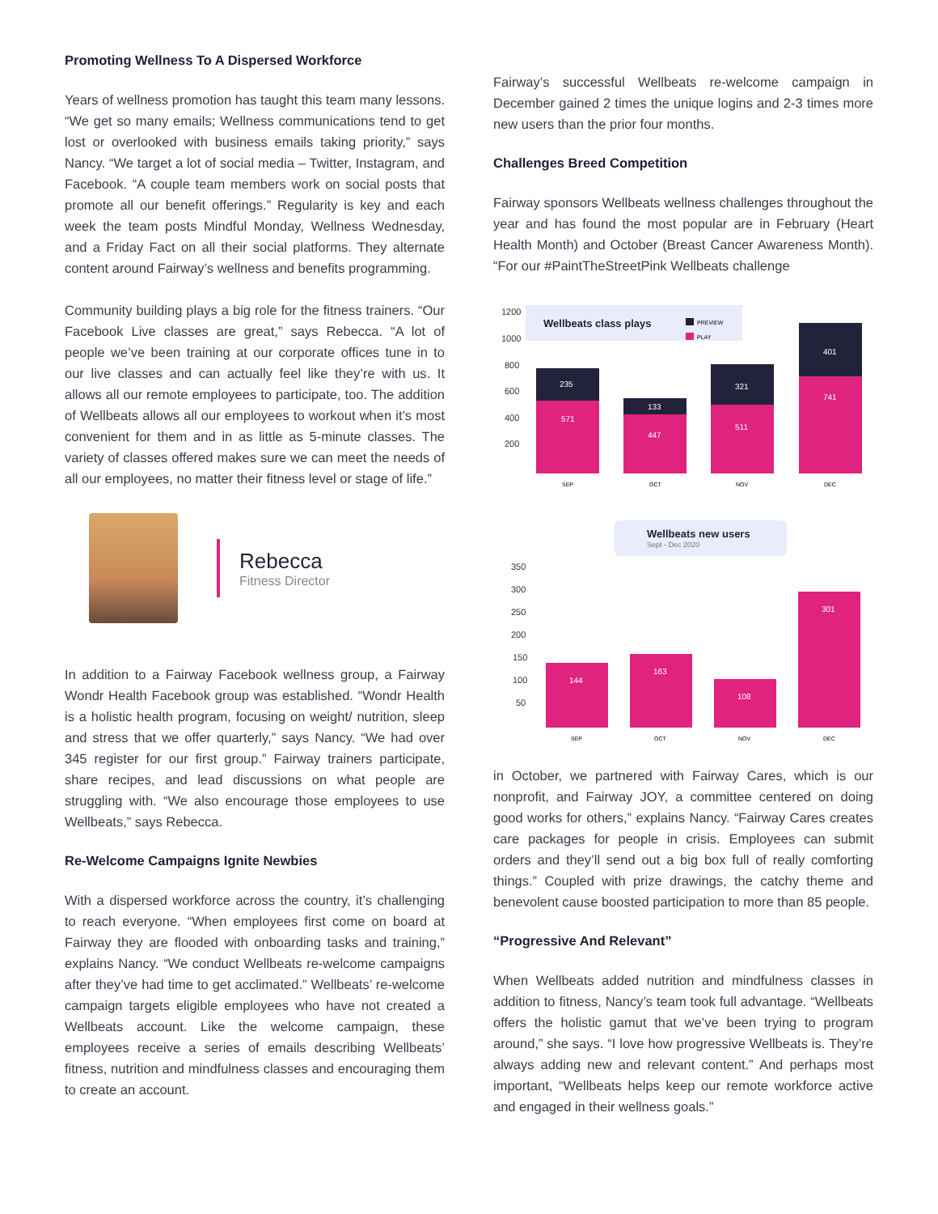Promoting Wellness To A Dispersed Workforce
Years of wellness promotion has taught this team many lessons. “We get so many emails; Wellness communications tend to get lost or overlooked with business emails taking priority,” says Nancy. “We target a lot of social media – Twitter, Instagram, and Facebook. “A couple team members work on social posts that promote all our benefit offerings.” Regularity is key and each week the team posts Mindful Monday, Wellness Wednesday, and a Friday Fact on all their social platforms. They alternate content around Fairway’s wellness and benefits programming.
Community building plays a big role for the fitness trainers. “Our Facebook Live classes are great,” says Rebecca. “A lot of people we’ve been training at our corporate offices tune in to our live classes and can actually feel like they’re with us. It allows all our remote employees to participate, too. The addition of Wellbeats allows all our employees to workout when it’s most convenient for them and in as little as 5-minute classes. The variety of classes offered makes sure we can meet the needs of all our employees, no matter their fitness level or stage of life.”
Rebecca
Fitness Director
In addition to a Fairway Facebook wellness group, a Fairway Wondr Health Facebook group was established. “Wondr Health is a holistic health program, focusing on weight/ nutrition, sleep and stress that we offer quarterly,” says Nancy. “We had over 345 register for our first group.” Fairway trainers participate, share recipes, and lead discussions on what people are struggling with. “We also encourage those employees to use Wellbeats,” says Rebecca.
Re-Welcome Campaigns Ignite Newbies
With a dispersed workforce across the country, it’s challenging to reach everyone. “When employees first come on board at Fairway they are flooded with onboarding tasks and training,” explains Nancy. “We conduct Wellbeats re-welcome campaigns after they’ve had time to get acclimated.” Wellbeats’ re-welcome campaign targets eligible employees who have not created a Wellbeats account. Like the welcome campaign, these employees receive a series of emails describing Wellbeats’ fitness, nutrition and mindfulness classes and encouraging them to create an account.
Fairway’s successful Wellbeats re-welcome campaign in December gained 2 times the unique logins and 2-3 times more new users than the prior four months.
Challenges Breed Competition
Fairway sponsors Wellbeats wellness challenges throughout the year and has found the most popular are in February (Heart Health Month) and October (Breast Cancer Awareness Month). “For our #PaintTheStreetPink Wellbeats challenge
Wellbeats class plays
PREVIEW
PLAY
1200
1000
800
600
400
200
235
571
133
447
321
511
401
741
SEP
OCT
NOV
DEC
Wellbeats new users
Sept - Dec 2020
350
300
250
200
150
100
50
144
163
108
301
SEP
OCT
NOV
DEC
in October, we partnered with Fairway Cares, which is our nonprofit, and Fairway JOY, a committee centered on doing good works for others,” explains Nancy. “Fairway Cares creates care packages for people in crisis. Employees can submit orders and they’ll send out a big box full of really comforting things.” Coupled with prize drawings, the catchy theme and benevolent cause boosted participation to more than 85 people.
“Progressive And Relevant”
When Wellbeats added nutrition and mindfulness classes in addition to fitness, Nancy’s team took full advantage. “Wellbeats offers the holistic gamut that we’ve been trying to program around,” she says. “I love how progressive Wellbeats is. They’re always adding new and relevant content.” And perhaps most important, “Wellbeats helps keep our remote workforce active and engaged in their wellness goals.”